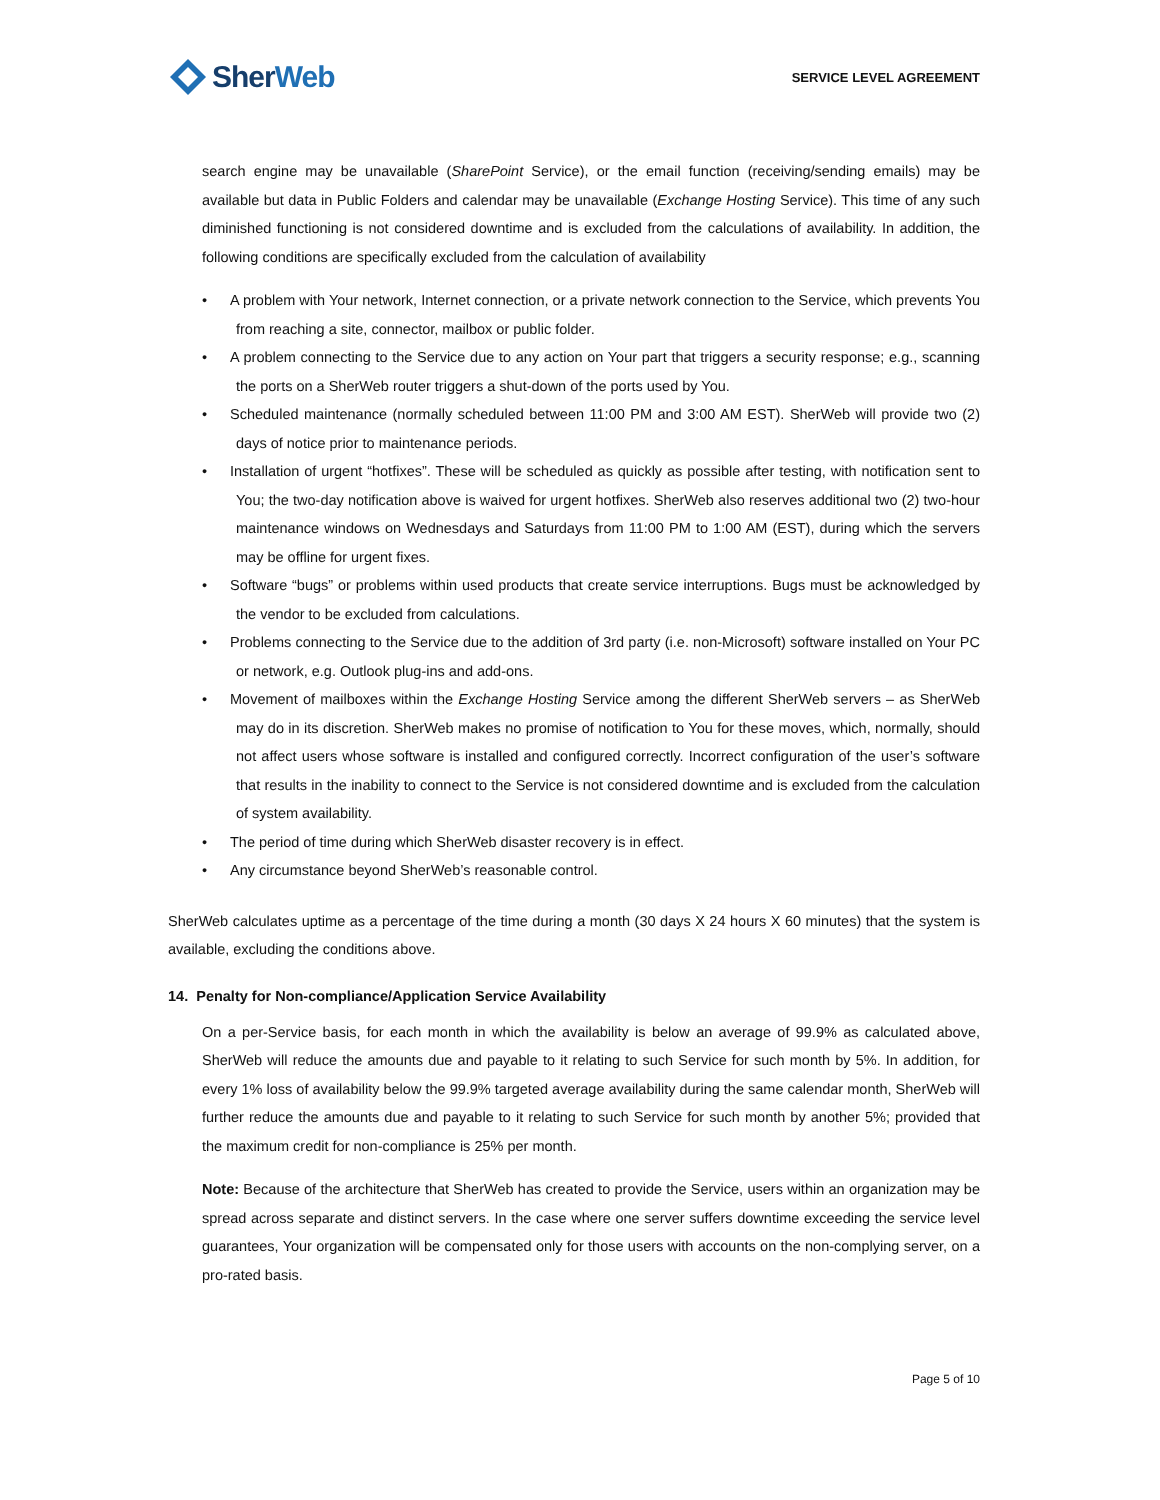Sher Web
SERVICE LEVEL AGREEMENT
search engine may be unavailable (SharePoint Service), or the email function (receiving/sending emails) may be available but data in Public Folders and calendar may be unavailable (Exchange Hosting Service). This time of any such diminished functioning is not considered downtime and is excluded from the calculations of availability. In addition, the following conditions are specifically excluded from the calculation of availability
• A problem with Your network, Internet connection, or a private network connection to the Service, which prevents You from reaching a site, connector, mailbox or public folder.
• A problem connecting to the Service due to any action on Your part that triggers a security response; e.g., scanning the ports on a SherWeb router triggers a shut-down of the ports used by You.
• Scheduled maintenance (normally scheduled between 11:00 PM and 3:00 AM EST). SherWeb will provide two (2) days of notice prior to maintenance periods.
• Installation of urgent “hotfixes”. These will be scheduled as quickly as possible after testing, with notification sent to You; the two-day notification above is waived for urgent hotfixes. SherWeb also reserves additional two (2) two-hour maintenance windows on Wednesdays and Saturdays from 11:00 PM to 1:00 AM (EST), during which the servers may be offline for urgent fixes.
• Software “bugs” or problems within used products that create service interruptions. Bugs must be acknowledged by the vendor to be excluded from calculations.
• Problems connecting to the Service due to the addition of 3rd party (i.e. non-Microsoft) software installed on Your PC or network, e.g. Outlook plug-ins and add-ons.
• Movement of mailboxes within the Exchange Hosting Service among the different SherWeb servers – as SherWeb may do in its discretion. SherWeb makes no promise of notification to You for these moves, which, normally, should not affect users whose software is installed and configured correctly. Incorrect configuration of the user’s software that results in the inability to connect to the Service is not considered downtime and is excluded from the calculation of system availability.
• The period of time during which SherWeb disaster recovery is in effect.
• Any circumstance beyond SherWeb’s reasonable control.
SherWeb calculates uptime as a percentage of the time during a month (30 days X 24 hours X 60 minutes) that the system is available, excluding the conditions above.
14. Penalty for Non-compliance/Application Service Availability
On a per-Service basis, for each month in which the availability is below an average of 99.9% as calculated above, SherWeb will reduce the amounts due and payable to it relating to such Service for such month by 5%. In addition, for every 1% loss of availability below the 99.9% targeted average availability during the same calendar month, SherWeb will further reduce the amounts due and payable to it relating to such Service for such month by another 5%; provided that the maximum credit for non-compliance is 25% per month.
Note: Because of the architecture that SherWeb has created to provide the Service, users within an organization may be spread across separate and distinct servers. In the case where one server suffers downtime exceeding the service level guarantees, Your organization will be compensated only for those users with accounts on the non-complying server, on a pro-rated basis.
Page 5 of 10